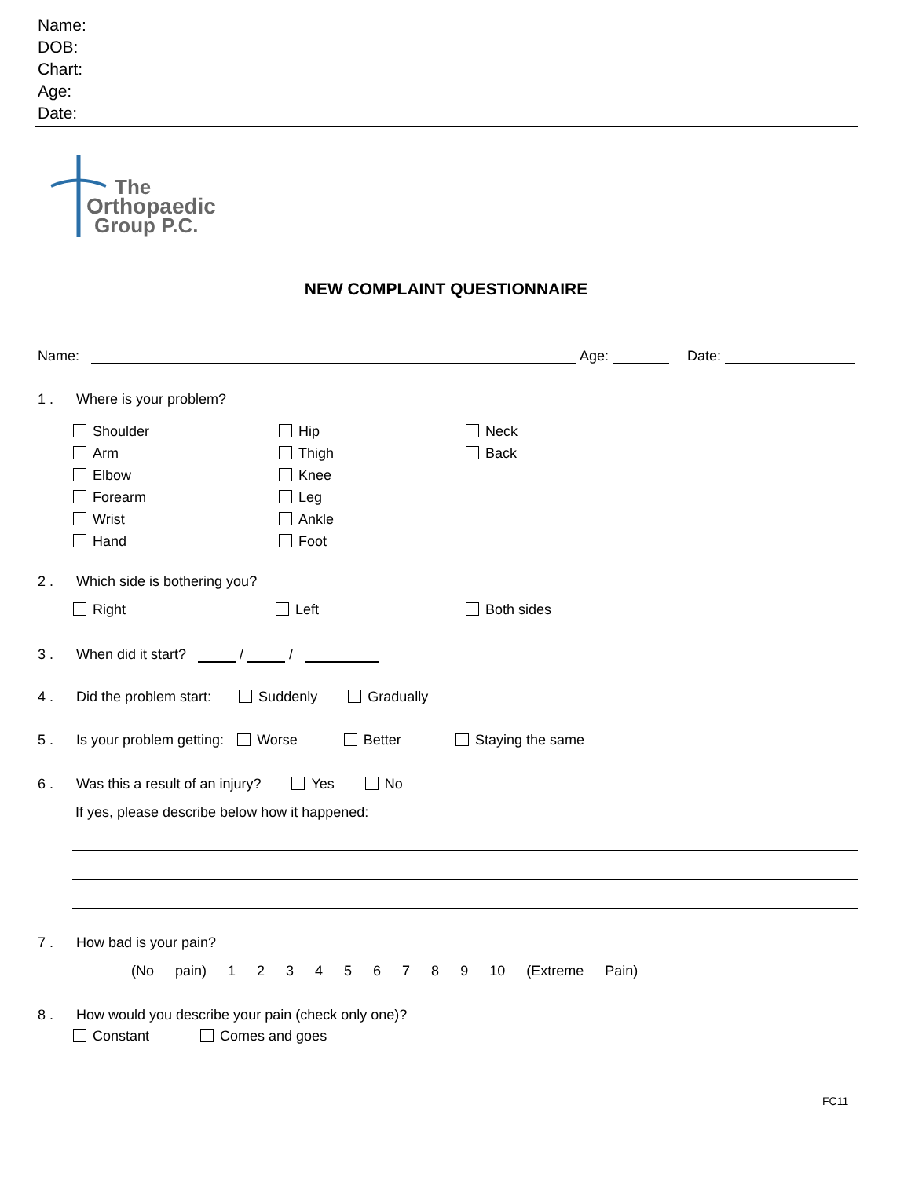Name:
DOB:
Chart:
Age:
Date:
The
Orthopaedic
Group P.C.
NEW COMPLAINT QUESTIONNAIRE
Name: Age: Date:
1 . Where is your problem?
Shoulder
Arm
Elbow
Forearm
Wrist
Hand
Hip
Thigh
Knee
Leg
Ankle
Foot
Neck
Back
2 . Which side is bothering you?
Right Left Both sides
3 . When did it start? / /
4 . Did the problem start: Suddenly Gradually
5 . Is your problem getting: Worse Better Staying the same
6 . Was this a result of an injury? Yes No
If yes, please describe below how it happened:
7 . How bad is your pain?
(No pain) 1 2 3 4 5 6 7 8 9 10 (Extreme Pain)
8 . How would you describe your pain (check only one)?
Constant Comes and goes
FC11